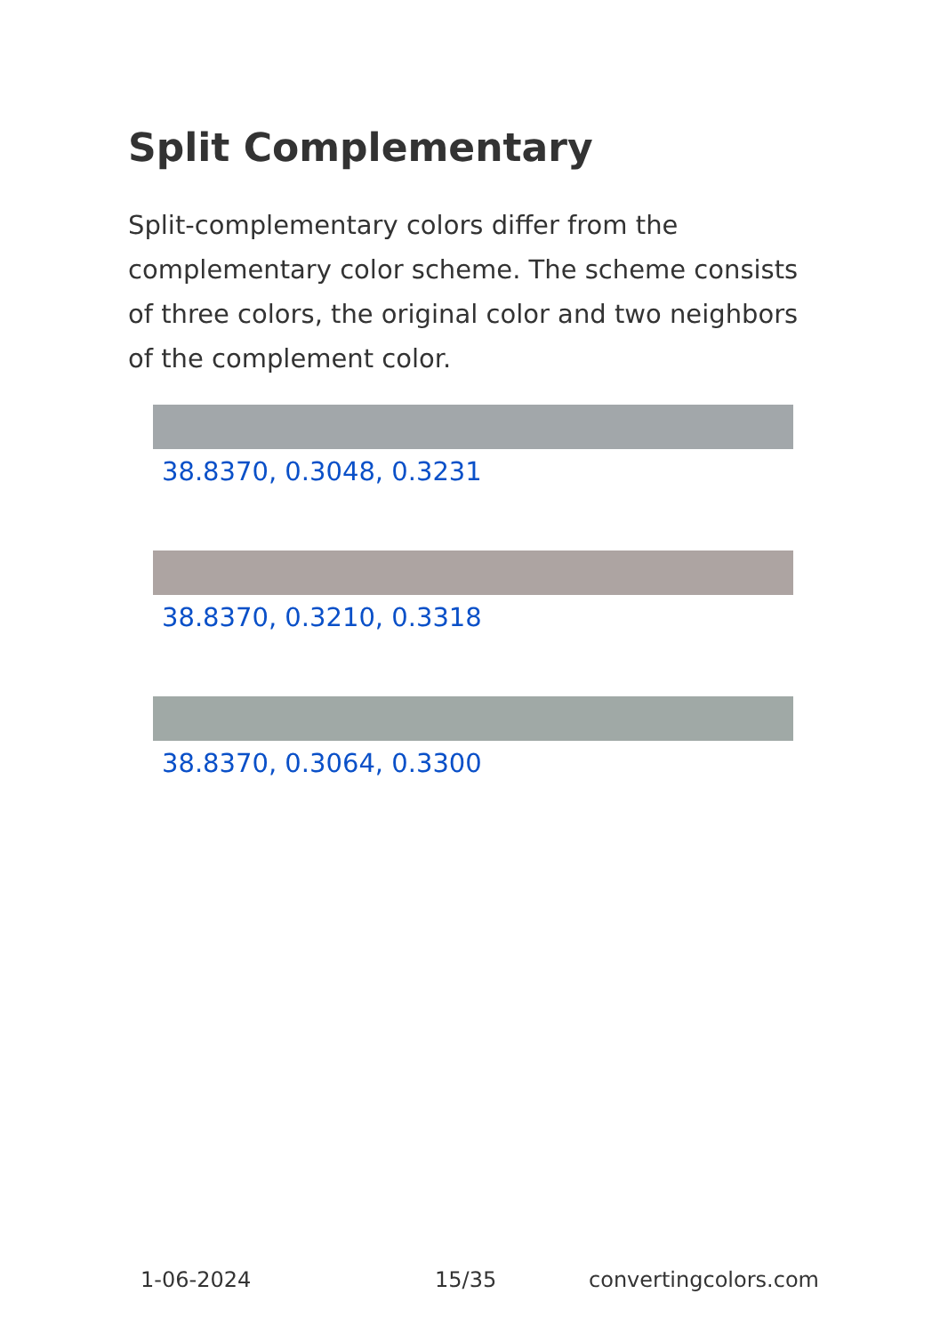Split Complementary
Split-complementary colors differ from the complementary color scheme. The scheme consists of three colors, the original color and two neighbors of the complement color.
38.8370, 0.3048, 0.3231
38.8370, 0.3210, 0.3318
38.8370, 0.3064, 0.3300
1-06-2024 15/35 convertingcolors.com